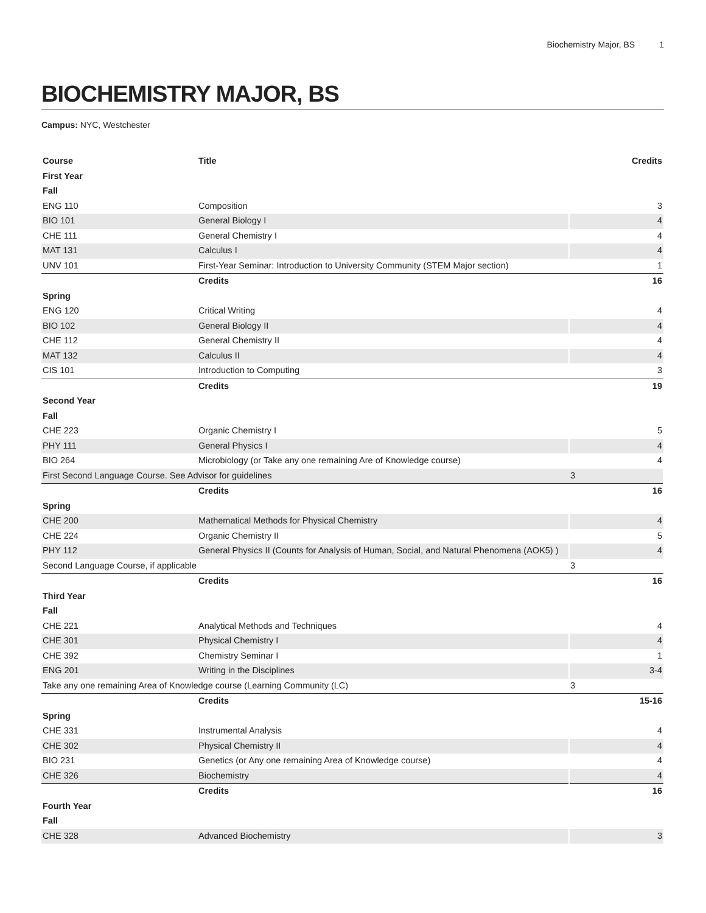Biochemistry Major, BS 1
BIOCHEMISTRY MAJOR, BS
Campus: NYC, Westchester
| Course | Title | Credits |
| --- | --- | --- |
| First Year | | |
| Fall | | |
| ENG 110 | Composition | 3 |
| BIO 101 | General Biology I | 4 |
| CHE 111 | General Chemistry I | 4 |
| MAT 131 | Calculus I | 4 |
| UNV 101 | First-Year Seminar: Introduction to University Community (STEM Major section) | 1 |
| | Credits | 16 |
| Spring | | |
| ENG 120 | Critical Writing | 4 |
| BIO 102 | General Biology II | 4 |
| CHE 112 | General Chemistry II | 4 |
| MAT 132 | Calculus II | 4 |
| CIS 101 | Introduction to Computing | 3 |
| | Credits | 19 |
| Second Year | | |
| Fall | | |
| CHE 223 | Organic Chemistry I | 5 |
| PHY 111 | General Physics I | 4 |
| BIO 264 | Microbiology (or Take any one remaining Are of Knowledge course) | 4 |
| First Second Language Course. See Advisor for guidelines | | 3 |
| | Credits | 16 |
| Spring | | |
| CHE 200 | Mathematical Methods for Physical Chemistry | 4 |
| CHE 224 | Organic Chemistry II | 5 |
| PHY 112 | General Physics II (Counts for Analysis of Human, Social, and Natural Phenomena (AOK5) ) | 4 |
| Second Language Course, if applicable | | 3 |
| | Credits | 16 |
| Third Year | | |
| Fall | | |
| CHE 221 | Analytical Methods and Techniques | 4 |
| CHE 301 | Physical Chemistry I | 4 |
| CHE 392 | Chemistry Seminar I | 1 |
| ENG 201 | Writing in the Disciplines | 3-4 |
| Take any one remaining Area of Knowledge course (Learning Community (LC) | | 3 |
| | Credits | 15-16 |
| Spring | | |
| CHE 331 | Instrumental Analysis | 4 |
| CHE 302 | Physical Chemistry II | 4 |
| BIO 231 | Genetics (or Any one remaining Area of Knowledge course) | 4 |
| CHE 326 | Biochemistry | 4 |
| | Credits | 16 |
| Fourth Year | | |
| Fall | | |
| CHE 328 | Advanced Biochemistry | 3 |